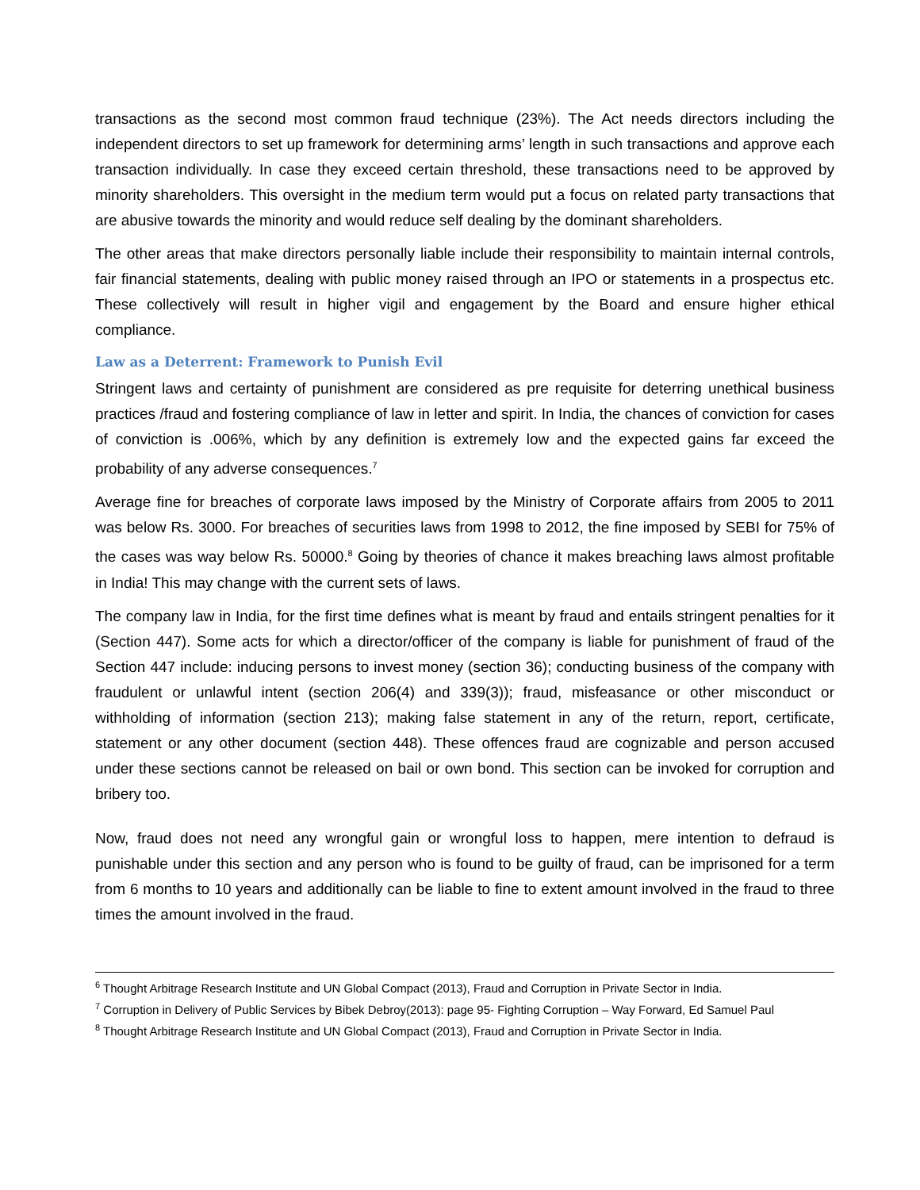transactions as the second most common fraud technique (23%). The Act needs directors including the independent directors to set up framework for determining arms’ length in such transactions and approve each transaction individually. In case they exceed certain threshold, these transactions need to be approved by minority shareholders. This oversight in the medium term would put a focus on related party transactions that are abusive towards the minority and would reduce self dealing by the dominant shareholders.
The other areas that make directors personally liable include their responsibility to maintain internal controls, fair financial statements, dealing with public money raised through an IPO or statements in a prospectus etc. These collectively will result in higher vigil and engagement by the Board and ensure higher ethical compliance.
Law as a Deterrent: Framework to Punish Evil
Stringent laws and certainty of punishment are considered as pre requisite for deterring unethical business practices /fraud and fostering compliance of law in letter and spirit. In India, the chances of conviction for cases of conviction is .006%, which by any definition is extremely low and the expected gains far exceed the probability of any adverse consequences.<sup>7</sup>
Average fine for breaches of corporate laws imposed by the Ministry of Corporate affairs from 2005 to 2011 was below Rs. 3000. For breaches of securities laws from 1998 to 2012, the fine imposed by SEBI for 75% of the cases was way below Rs. 50000.<sup>8</sup> Going by theories of chance it makes breaching laws almost profitable in India! This may change with the current sets of laws.
The company law in India, for the first time defines what is meant by fraud and entails stringent penalties for it (Section 447). Some acts for which a director/officer of the company is liable for punishment of fraud of the Section 447 include: inducing persons to invest money (section 36); conducting business of the company with fraudulent or unlawful intent (section 206(4) and 339(3)); fraud, misfeasance or other misconduct or withholding of information (section 213); making false statement in any of the return, report, certificate, statement or any other document (section 448). These offences fraud are cognizable and person accused under these sections cannot be released on bail or own bond. This section can be invoked for corruption and bribery too.
Now, fraud does not need any wrongful gain or wrongful loss to happen, mere intention to defraud is punishable under this section and any person who is found to be guilty of fraud, can be imprisoned for a term from 6 months to 10 years and additionally can be liable to fine to extent amount involved in the fraud to three times the amount involved in the fraud.
<sup>6</sup> Thought Arbitrage Research Institute and UN Global Compact (2013), Fraud and Corruption in Private Sector in India.
<sup>7</sup> Corruption in Delivery of Public Services by Bibek Debroy(2013): page 95- Fighting Corruption – Way Forward, Ed Samuel Paul
<sup>8</sup> Thought Arbitrage Research Institute and UN Global Compact (2013), Fraud and Corruption in Private Sector in India.